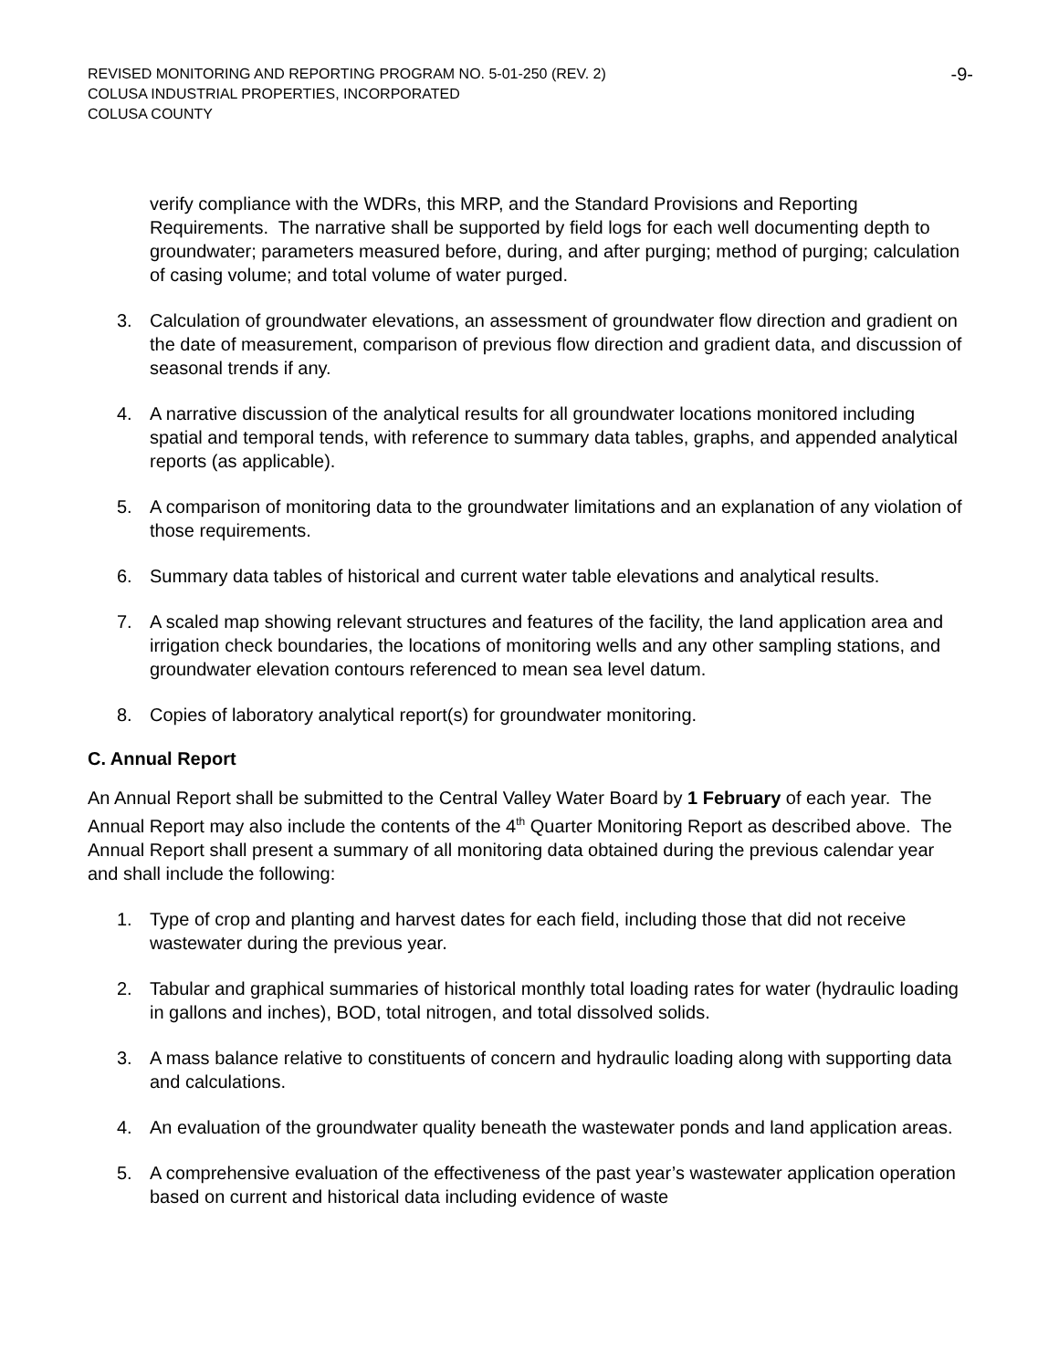REVISED MONITORING AND REPORTING PROGRAM NO. 5-01-250 (REV. 2)
COLUSA INDUSTRIAL PROPERTIES, INCORPORATED
COLUSA COUNTY
-9-
verify compliance with the WDRs, this MRP, and the Standard Provisions and Reporting Requirements. The narrative shall be supported by field logs for each well documenting depth to groundwater; parameters measured before, during, and after purging; method of purging; calculation of casing volume; and total volume of water purged.
3. Calculation of groundwater elevations, an assessment of groundwater flow direction and gradient on the date of measurement, comparison of previous flow direction and gradient data, and discussion of seasonal trends if any.
4. A narrative discussion of the analytical results for all groundwater locations monitored including spatial and temporal tends, with reference to summary data tables, graphs, and appended analytical reports (as applicable).
5. A comparison of monitoring data to the groundwater limitations and an explanation of any violation of those requirements.
6. Summary data tables of historical and current water table elevations and analytical results.
7. A scaled map showing relevant structures and features of the facility, the land application area and irrigation check boundaries, the locations of monitoring wells and any other sampling stations, and groundwater elevation contours referenced to mean sea level datum.
8. Copies of laboratory analytical report(s) for groundwater monitoring.
C. Annual Report
An Annual Report shall be submitted to the Central Valley Water Board by 1 February of each year. The Annual Report may also include the contents of the 4<sup>th</sup> Quarter Monitoring Report as described above. The Annual Report shall present a summary of all monitoring data obtained during the previous calendar year and shall include the following:
1. Type of crop and planting and harvest dates for each field, including those that did not receive wastewater during the previous year.
2. Tabular and graphical summaries of historical monthly total loading rates for water (hydraulic loading in gallons and inches), BOD, total nitrogen, and total dissolved solids.
3. A mass balance relative to constituents of concern and hydraulic loading along with supporting data and calculations.
4. An evaluation of the groundwater quality beneath the wastewater ponds and land application areas.
5. A comprehensive evaluation of the effectiveness of the past year’s wastewater application operation based on current and historical data including evidence of waste